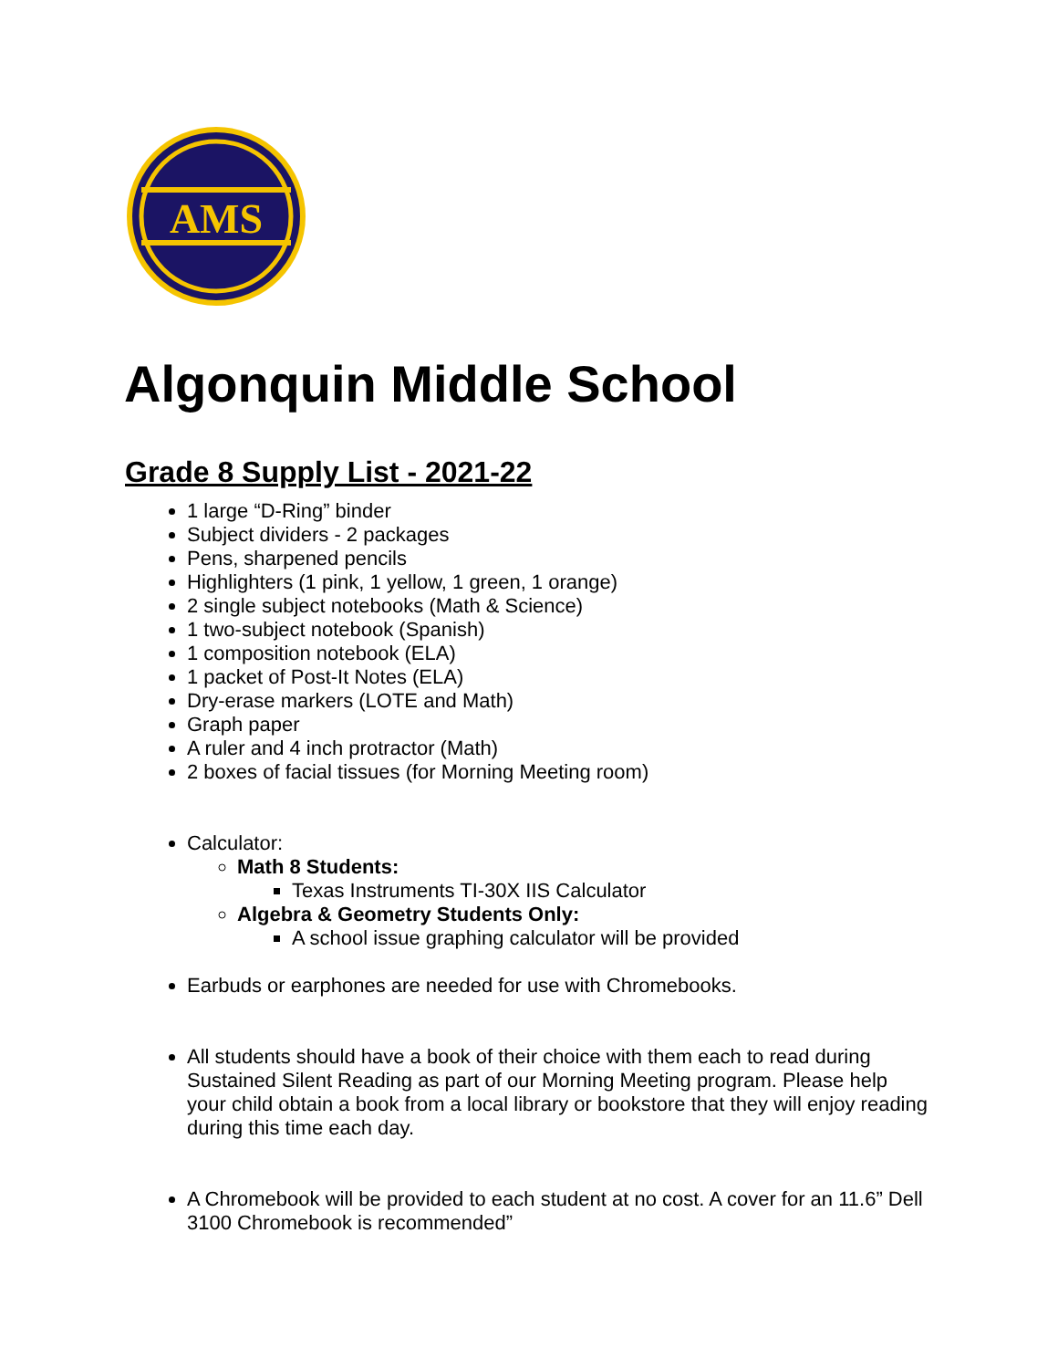AMS
Algonquin Middle School
Grade 8 Supply List - 2021-22
1 large “D-Ring” binder
Subject dividers - 2 packages
Pens, sharpened pencils
Highlighters (1 pink, 1 yellow, 1 green, 1 orange)
2 single subject notebooks (Math & Science)
1 two-subject notebook (Spanish)
1 composition notebook (ELA)
1 packet of Post-It Notes (ELA)
Dry-erase markers (LOTE and Math)
Graph paper
A ruler and 4 inch protractor (Math)
2 boxes of facial tissues (for Morning Meeting room)
Calculator:
Math 8 Students:
Texas Instruments TI-30X IIS Calculator
Algebra & Geometry Students Only:
A school issue graphing calculator will be provided
Earbuds or earphones are needed for use with Chromebooks.
All students should have a book of their choice with them each to read during Sustained Silent Reading as part of our Morning Meeting program. Please help your child obtain a book from a local library or bookstore that they will enjoy reading during this time each day.
A Chromebook will be provided to each student at no cost. A cover for an 11.6” Dell 3100 Chromebook is recommended”